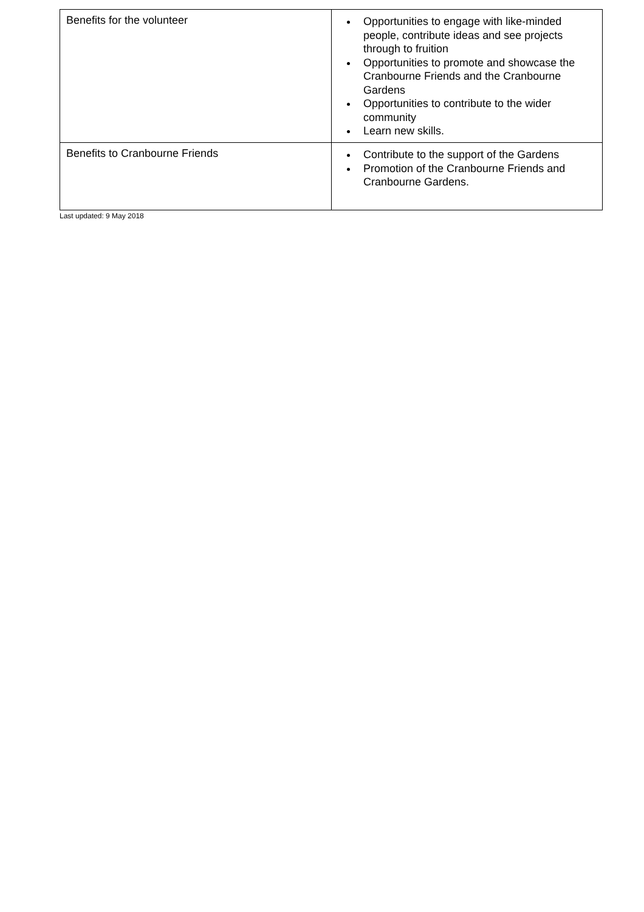| Benefits for the volunteer | Opportunities to engage with like-minded people, contribute ideas and see projects through to fruition Opportunities to promote and showcase the Cranbourne Friends and the Cranbourne Gardens Opportunities to contribute to the wider community Learn new skills. |
| Benefits to Cranbourne Friends | Contribute to the support of the Gardens Promotion of the Cranbourne Friends and Cranbourne Gardens. |
Last updated: 9 May 2018